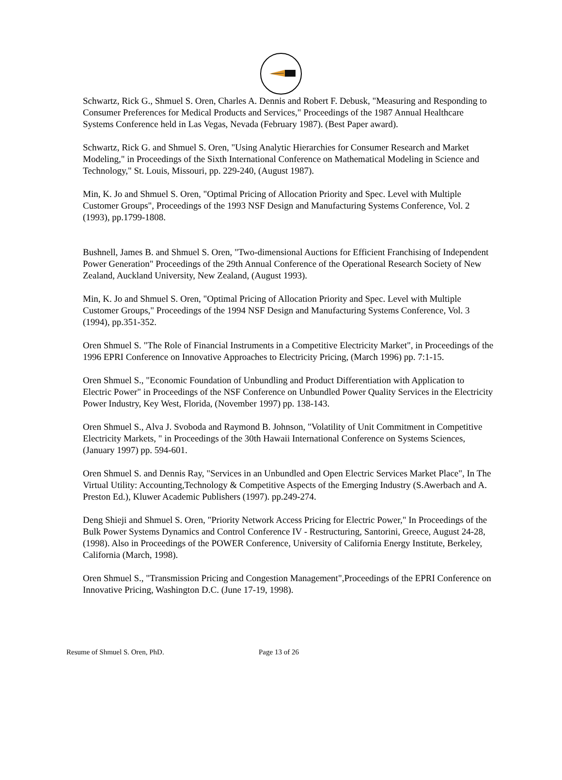Schwartz, Rick G., Shmuel S. Oren, Charles A. Dennis and Robert F. Debusk, "Measuring and Responding to Consumer Preferences for Medical Products and Services," Proceedings of the 1987 Annual Healthcare Systems Conference held in Las Vegas, Nevada (February 1987). (Best Paper award).
Schwartz, Rick G. and Shmuel S. Oren, "Using Analytic Hierarchies for Consumer Research and Market Modeling," in Proceedings of the Sixth International Conference on Mathematical Modeling in Science and Technology," St. Louis, Missouri, pp. 229-240, (August 1987).
Min, K. Jo and Shmuel S. Oren, "Optimal Pricing of Allocation Priority and Spec. Level with Multiple Customer Groups", Proceedings of the 1993 NSF Design and Manufacturing Systems Conference, Vol. 2 (1993), pp.1799-1808.
Bushnell, James B. and Shmuel S. Oren, "Two-dimensional Auctions for Efficient Franchising of Independent Power Generation" Proceedings of the 29th Annual Conference of the Operational Research Society of New Zealand, Auckland University, New Zealand, (August 1993).
Min, K. Jo and Shmuel S. Oren, "Optimal Pricing of Allocation Priority and Spec. Level with Multiple Customer Groups," Proceedings of the 1994 NSF Design and Manufacturing Systems Conference, Vol. 3 (1994), pp.351-352.
Oren Shmuel S. "The Role of Financial Instruments in a Competitive Electricity Market", in Proceedings of the 1996 EPRI Conference on Innovative Approaches to Electricity Pricing, (March 1996) pp. 7:1-15.
Oren Shmuel S., "Economic Foundation of Unbundling and Product Differentiation with Application to Electric Power" in Proceedings of the NSF Conference on Unbundled Power Quality Services in the Electricity Power Industry, Key West, Florida, (November 1997) pp. 138-143.
Oren Shmuel S., Alva J. Svoboda and Raymond B. Johnson, "Volatility of Unit Commitment in Competitive Electricity Markets, " in Proceedings of the 30th Hawaii International Conference on Systems Sciences, (January 1997) pp. 594-601.
Oren Shmuel S. and Dennis Ray, "Services in an Unbundled and Open Electric Services Market Place", In The Virtual Utility: Accounting,Technology & Competitive Aspects of the Emerging Industry (S.Awerbach and A. Preston Ed.), Kluwer Academic Publishers (1997). pp.249-274.
Deng Shieji and Shmuel S. Oren, "Priority Network Access Pricing for Electric Power," In Proceedings of the Bulk Power Systems Dynamics and Control Conference IV - Restructuring, Santorini, Greece, August 24-28, (1998). Also in Proceedings of the POWER Conference, University of California Energy Institute, Berkeley, California (March, 1998).
Oren Shmuel S., "Transmission Pricing and Congestion Management",Proceedings of the EPRI Conference on Innovative Pricing, Washington D.C. (June 17-19, 1998).
Resume of Shmuel S. Oren, PhD. Page 13 of 26